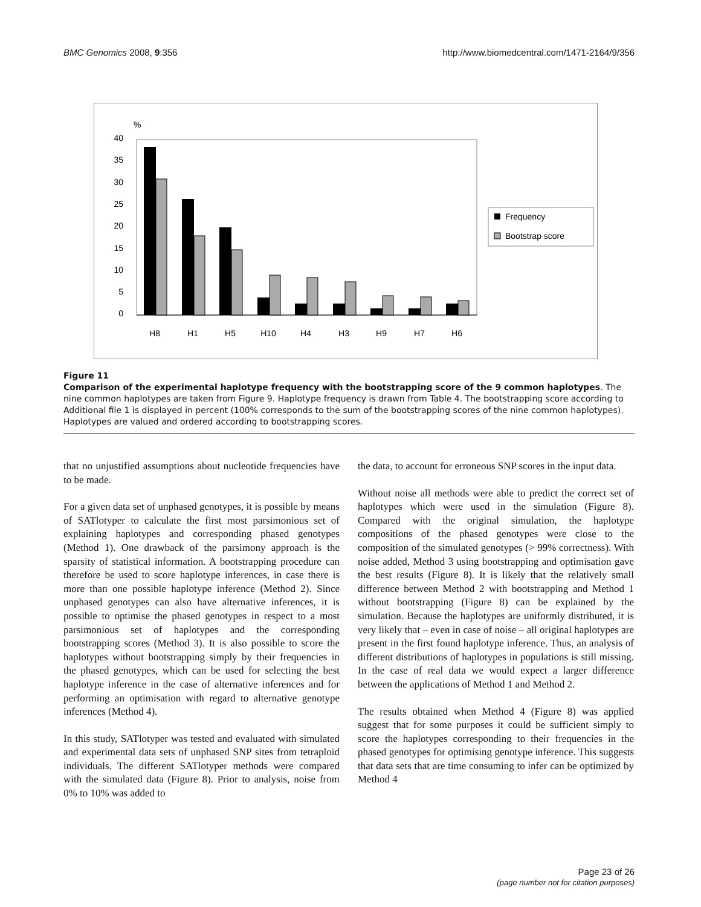BMC Genomics 2008, 9:356 http://www.biomedcentral.com/1471-2164/9/356
%
40
35
30
25
20
15
10
5
0
H8
H1
H5
H10
H4
H3
H9
H7
H6
Frequency
Bootstrap score
Figure 11
Comparison of the experimental haplotype frequency with the bootstrapping score of the 9 common haplotypes. The nine common haplotypes are taken from Figure 9. Haplotype frequency is drawn from Table 4. The bootstrapping score according to Additional file 1 is displayed in percent (100% corresponds to the sum of the bootstrapping scores of the nine common haplotypes). Haplotypes are valued and ordered according to bootstrapping scores.
that no unjustified assumptions about nucleotide frequencies have to be made.
For a given data set of unphased genotypes, it is possible by means of SATlotyper to calculate the first most parsimonious set of explaining haplotypes and corresponding phased genotypes (Method 1). One drawback of the parsimony approach is the sparsity of statistical information. A bootstrapping procedure can therefore be used to score haplotype inferences, in case there is more than one possible haplotype inference (Method 2). Since unphased genotypes can also have alternative inferences, it is possible to optimise the phased genotypes in respect to a most parsimonious set of haplotypes and the corresponding bootstrapping scores (Method 3). It is also possible to score the haplotypes without bootstrapping simply by their frequencies in the phased genotypes, which can be used for selecting the best haplotype inference in the case of alternative inferences and for performing an optimisation with regard to alternative genotype inferences (Method 4).
In this study, SATlotyper was tested and evaluated with simulated and experimental data sets of unphased SNP sites from tetraploid individuals. The different SATlotyper methods were compared with the simulated data (Figure 8). Prior to analysis, noise from 0% to 10% was added to
the data, to account for erroneous SNP scores in the input data.
Without noise all methods were able to predict the correct set of haplotypes which were used in the simulation (Figure 8). Compared with the original simulation, the haplotype compositions of the phased genotypes were close to the composition of the simulated genotypes (> 99% correctness). With noise added, Method 3 using bootstrapping and optimisation gave the best results (Figure 8). It is likely that the relatively small difference between Method 2 with bootstrapping and Method 1 without bootstrapping (Figure 8) can be explained by the simulation. Because the haplotypes are uniformly distributed, it is very likely that – even in case of noise – all original haplotypes are present in the first found haplotype inference. Thus, an analysis of different distributions of haplotypes in populations is still missing. In the case of real data we would expect a larger difference between the applications of Method 1 and Method 2.
The results obtained when Method 4 (Figure 8) was applied suggest that for some purposes it could be sufficient simply to score the haplotypes corresponding to their frequencies in the phased genotypes for optimising genotype inference. This suggests that data sets that are time consuming to infer can be optimized by Method 4
Page 23 of 26
(page number not for citation purposes)